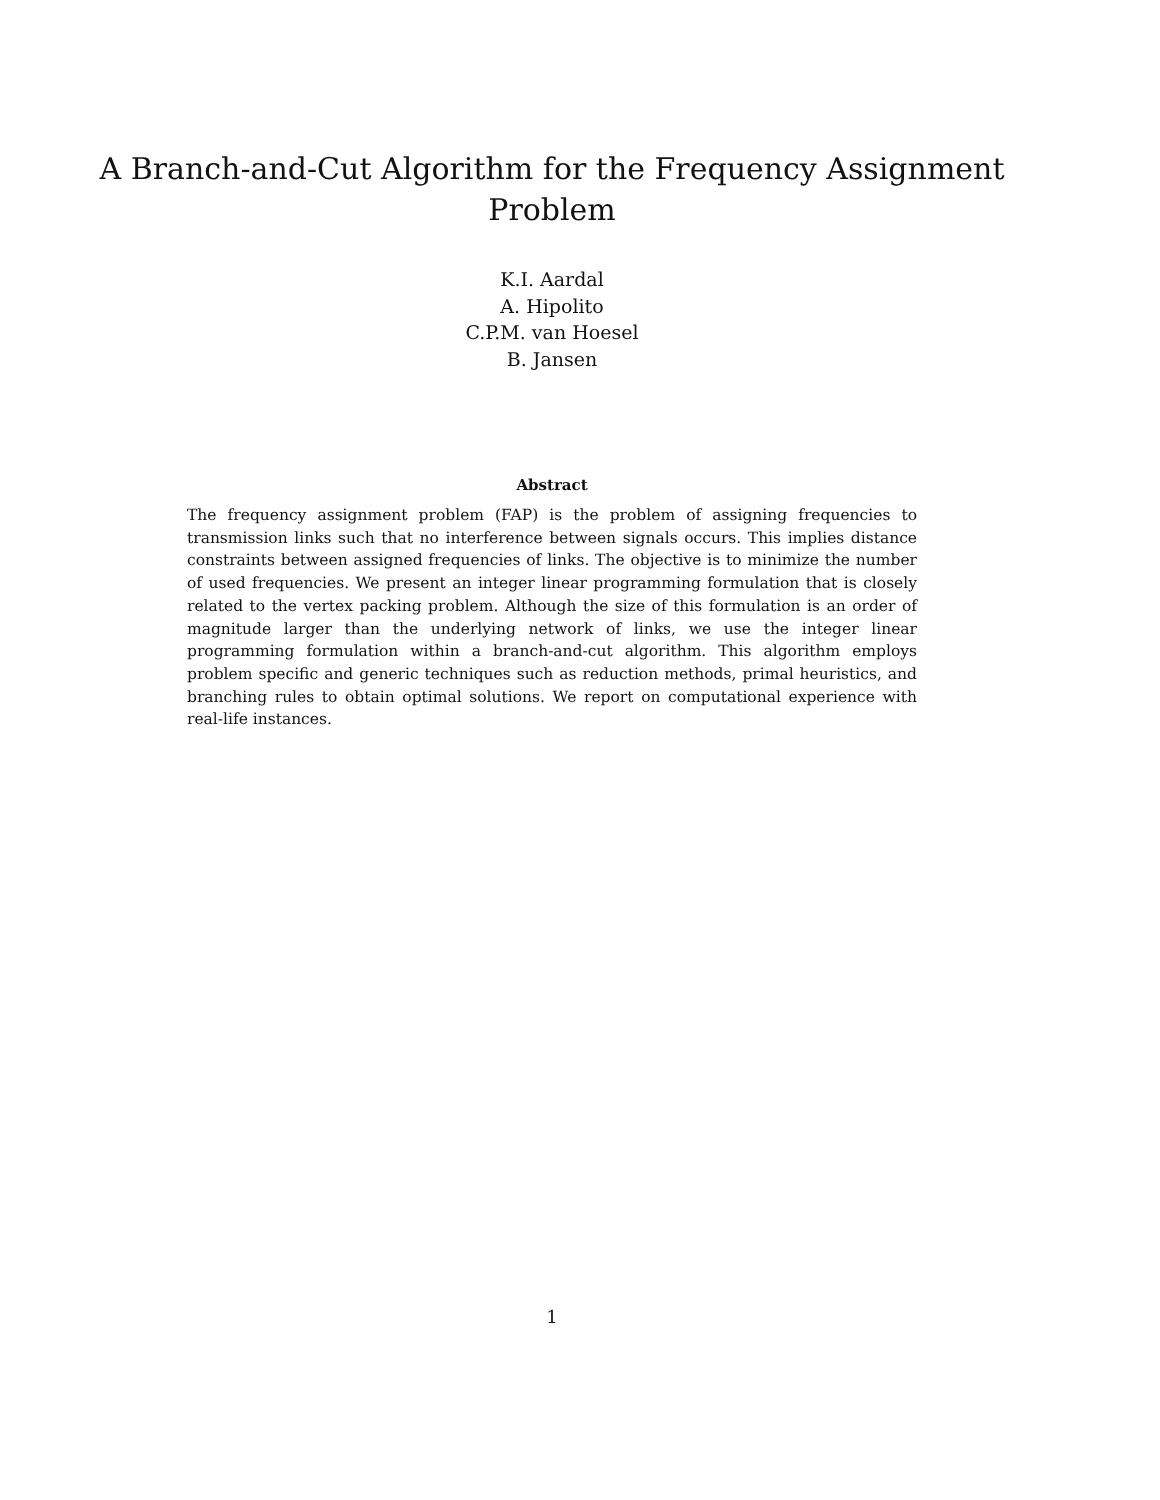A Branch-and-Cut Algorithm for the Frequency Assignment
Problem
K.I. Aardal
A. Hipolito
C.P.M. van Hoesel
B. Jansen
Abstract
The frequency assignment problem (FAP) is the problem of assigning frequencies to transmission links such that no interference between signals occurs. This implies distance constraints between assigned frequencies of links. The objective is to minimize the number of used frequencies. We present an integer linear programming formulation that is closely related to the vertex packing problem. Although the size of this formulation is an order of magnitude larger than the underlying network of links, we use the integer linear programming formulation within a branch-and-cut algorithm. This algorithm employs problem specific and generic techniques such as reduction methods, primal heuristics, and branching rules to obtain optimal solutions. We report on computational experience with real-life instances.
1